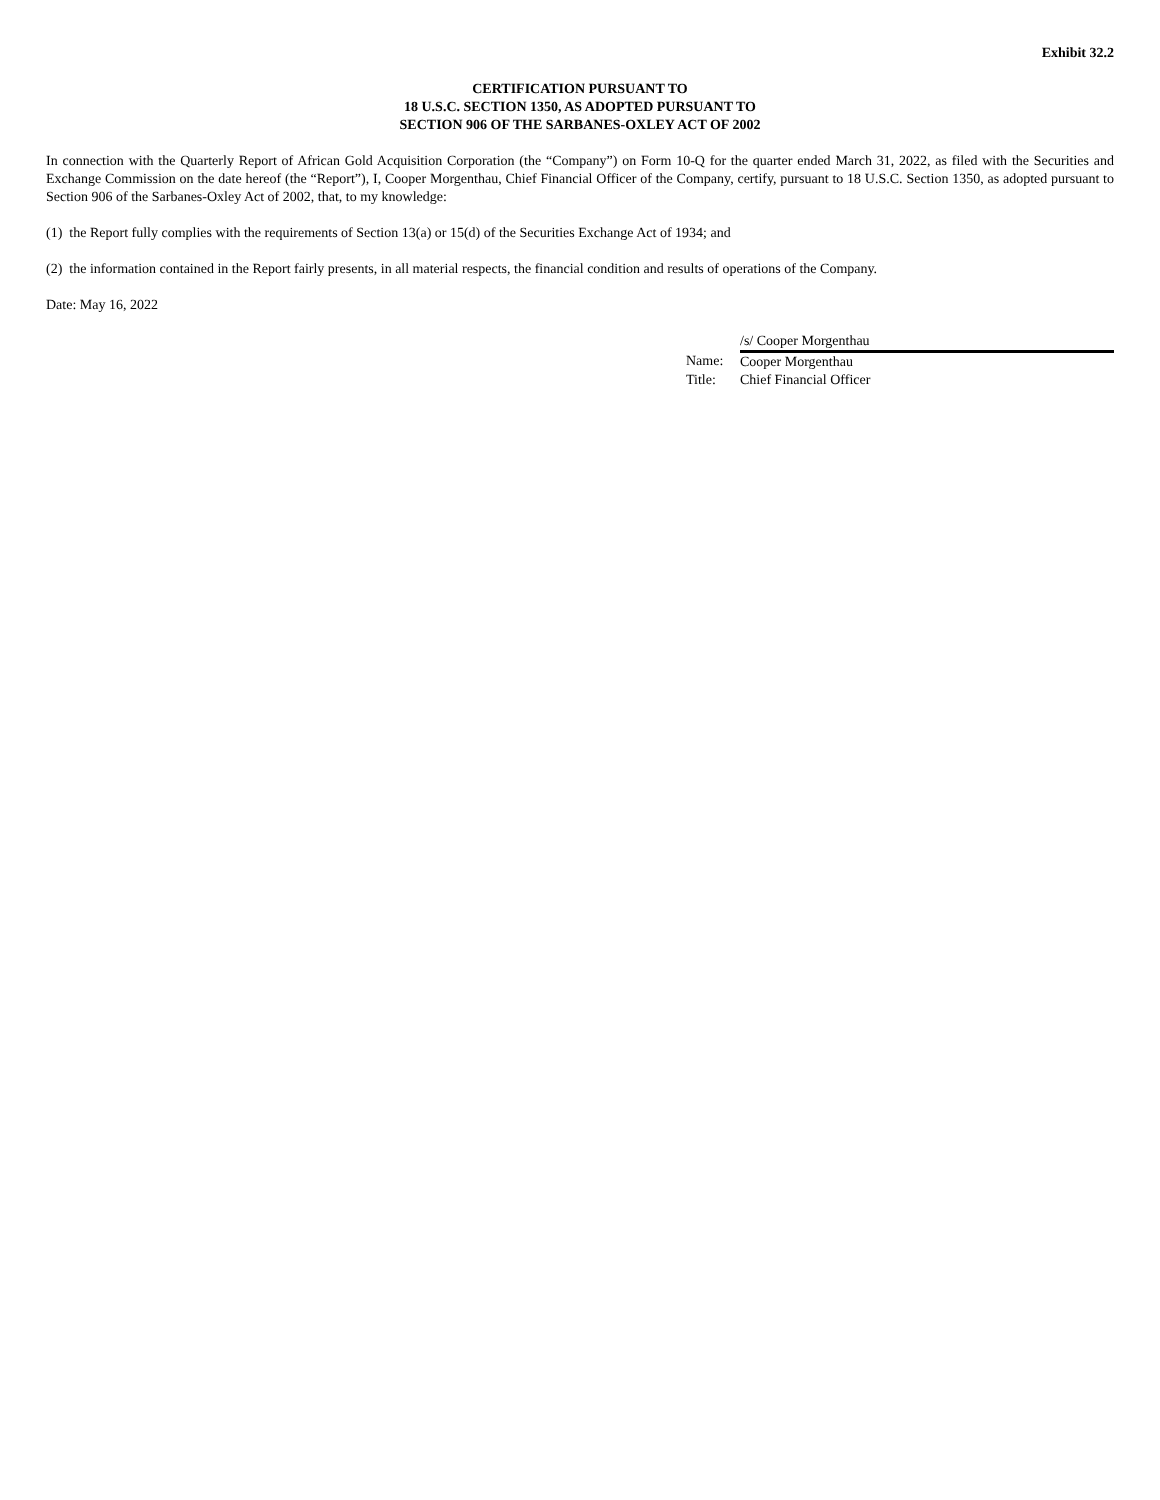Exhibit 32.2
CERTIFICATION PURSUANT TO
18 U.S.C. SECTION 1350, AS ADOPTED PURSUANT TO
SECTION 906 OF THE SARBANES-OXLEY ACT OF 2002
In connection with the Quarterly Report of African Gold Acquisition Corporation (the “Company”) on Form 10-Q for the quarter ended March 31, 2022, as filed with the Securities and Exchange Commission on the date hereof (the “Report”), I, Cooper Morgenthau, Chief Financial Officer of the Company, certify, pursuant to 18 U.S.C. Section 1350, as adopted pursuant to Section 906 of the Sarbanes-Oxley Act of 2002, that, to my knowledge:
(1) the Report fully complies with the requirements of Section 13(a) or 15(d) of the Securities Exchange Act of 1934; and
(2) the information contained in the Report fairly presents, in all material respects, the financial condition and results of operations of the Company.
Date: May 16, 2022
| | /s/ Cooper Morgenthau |
| Name: | Cooper Morgenthau |
| Title: | Chief Financial Officer |